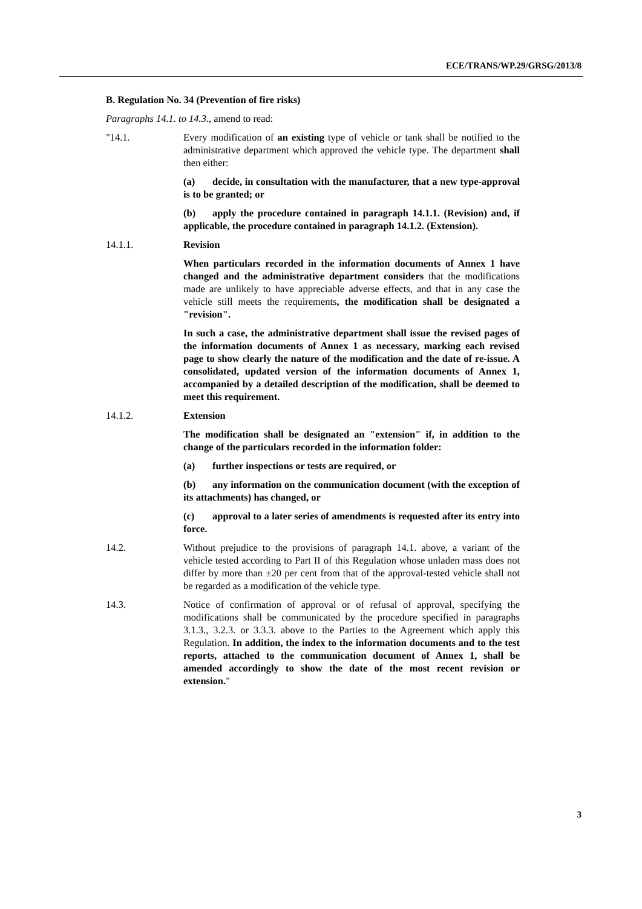ECE/TRANS/WP.29/GRSG/2013/8
B. Regulation No. 34 (Prevention of fire risks)
Paragraphs 14.1. to 14.3., amend to read:
"14.1. Every modification of an existing type of vehicle or tank shall be notified to the administrative department which approved the vehicle type. The department shall then either:
(a) decide, in consultation with the manufacturer, that a new type-approval is to be granted; or
(b) apply the procedure contained in paragraph 14.1.1. (Revision) and, if applicable, the procedure contained in paragraph 14.1.2. (Extension).
14.1.1. Revision
When particulars recorded in the information documents of Annex 1 have changed and the administrative department considers that the modifications made are unlikely to have appreciable adverse effects, and that in any case the vehicle still meets the requirements, the modification shall be designated a "revision".
In such a case, the administrative department shall issue the revised pages of the information documents of Annex 1 as necessary, marking each revised page to show clearly the nature of the modification and the date of re-issue. A consolidated, updated version of the information documents of Annex 1, accompanied by a detailed description of the modification, shall be deemed to meet this requirement.
14.1.2. Extension
The modification shall be designated an "extension" if, in addition to the change of the particulars recorded in the information folder:
(a) further inspections or tests are required, or
(b) any information on the communication document (with the exception of its attachments) has changed, or
(c) approval to a later series of amendments is requested after its entry into force.
14.2. Without prejudice to the provisions of paragraph 14.1. above, a variant of the vehicle tested according to Part II of this Regulation whose unladen mass does not differ by more than ±20 per cent from that of the approval-tested vehicle shall not be regarded as a modification of the vehicle type.
14.3. Notice of confirmation of approval or of refusal of approval, specifying the modifications shall be communicated by the procedure specified in paragraphs 3.1.3., 3.2.3. or 3.3.3. above to the Parties to the Agreement which apply this Regulation. In addition, the index to the information documents and to the test reports, attached to the communication document of Annex 1, shall be amended accordingly to show the date of the most recent revision or extension."
3